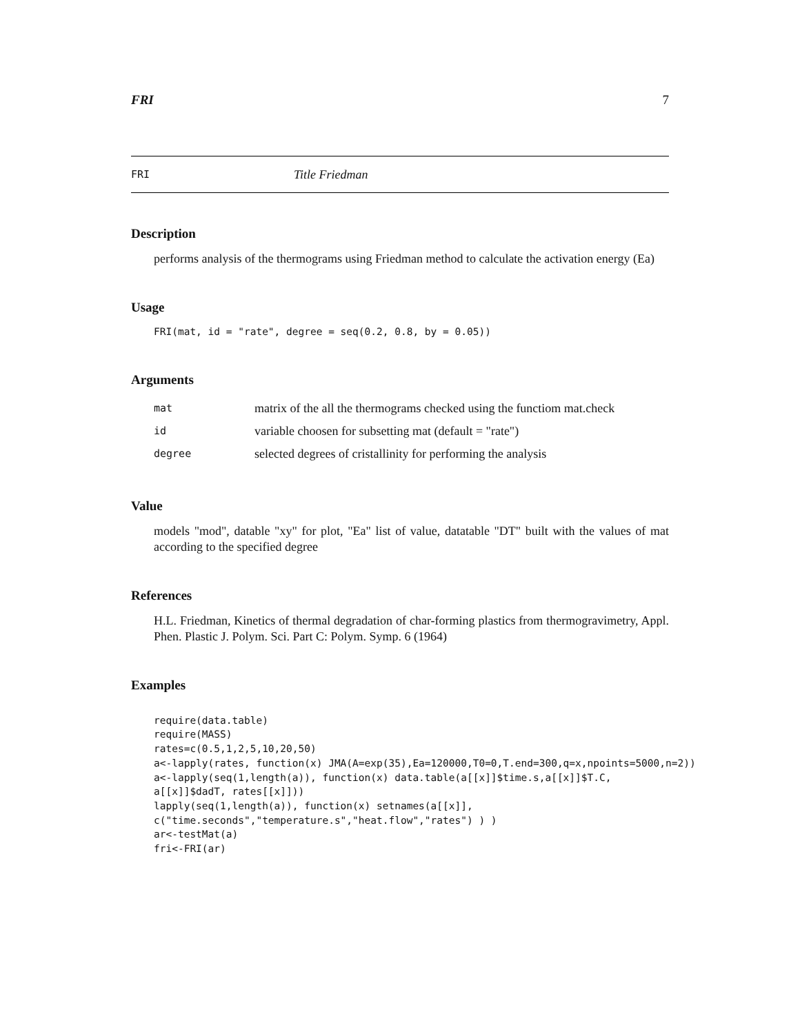FRI 7
FRI Title Friedman
Description
performs analysis of the thermograms using Friedman method to calculate the activation energy (Ea)
Usage
FRI(mat, id = "rate", degree = seq(0.2, 0.8, by = 0.05))
Arguments
| mat | matrix of the all the thermograms checked using the functiom mat.check |
| id | variable choosen for subsetting mat (default = "rate") |
| degree | selected degrees of cristallinity for performing the analysis |
Value
models "mod", datable "xy" for plot, "Ea" list of value, datatable "DT" built with the values of mat according to the specified degree
References
H.L. Friedman, Kinetics of thermal degradation of char-forming plastics from thermogravimetry, Appl. Phen. Plastic J. Polym. Sci. Part C: Polym. Symp. 6 (1964)
Examples
require(data.table) require(MASS) rates=c(0.5,1,2,5,10,20,50) a<-lapply(rates, function(x) JMA(A=exp(35),Ea=120000,T0=0,T.end=300,q=x,npoints=5000,n=2)) a<-lapply(seq(1,length(a)), function(x) data.table(a[[x]]$time.s,a[[x]]$T.C, a[[x]]$dadT, rates[[x]])) lapply(seq(1,length(a)), function(x) setnames(a[[x]], c("time.seconds","temperature.s","heat.flow","rates") ) ) ar<-testMat(a) fri<-FRI(ar)